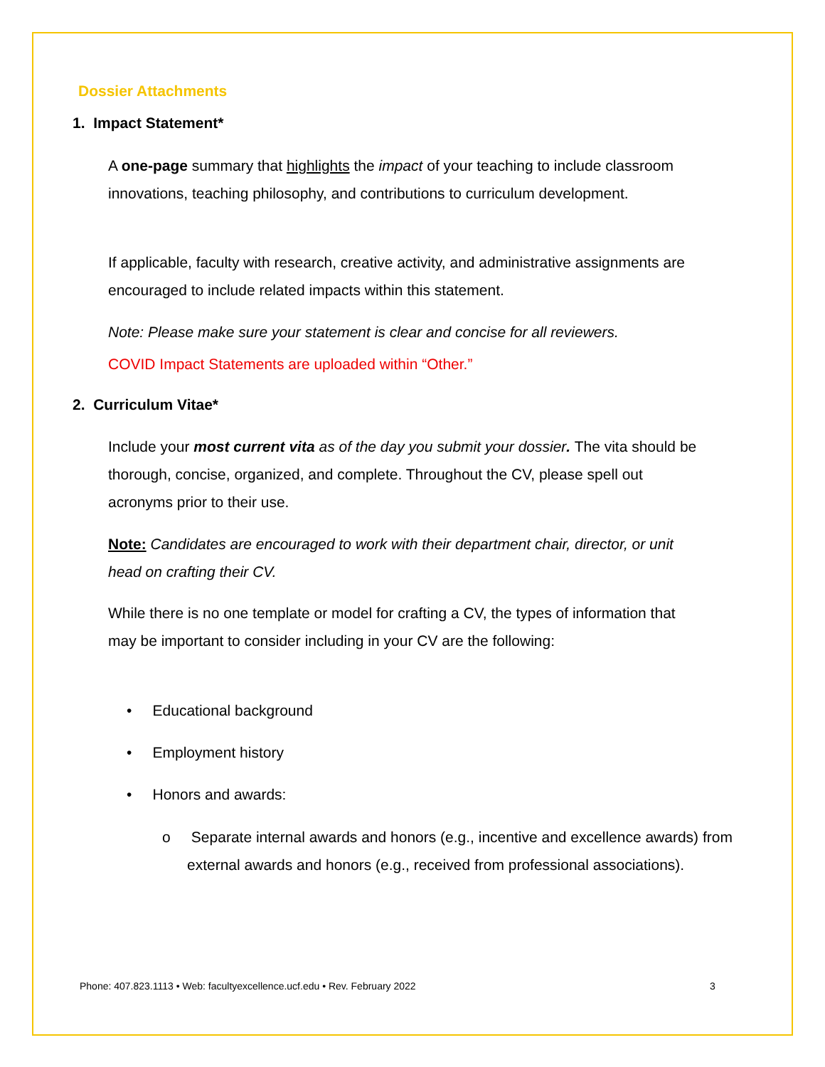Dossier Attachments
1. Impact Statement*
A one-page summary that highlights the impact of your teaching to include classroom innovations, teaching philosophy, and contributions to curriculum development.
If applicable, faculty with research, creative activity, and administrative assignments are encouraged to include related impacts within this statement.
Note: Please make sure your statement is clear and concise for all reviewers.
COVID Impact Statements are uploaded within “Other.”
2. Curriculum Vitae*
Include your most current vita as of the day you submit your dossier. The vita should be thorough, concise, organized, and complete. Throughout the CV, please spell out acronyms prior to their use.
Note: Candidates are encouraged to work with their department chair, director, or unit head on crafting their CV.
While there is no one template or model for crafting a CV, the types of information that may be important to consider including in your CV are the following:
• Educational background
• Employment history
• Honors and awards:
o Separate internal awards and honors (e.g., incentive and excellence awards) from external awards and honors (e.g., received from professional associations).
Phone: 407.823.1113 • Web: facultyexcellence.ucf.edu • Rev. February 2022
3